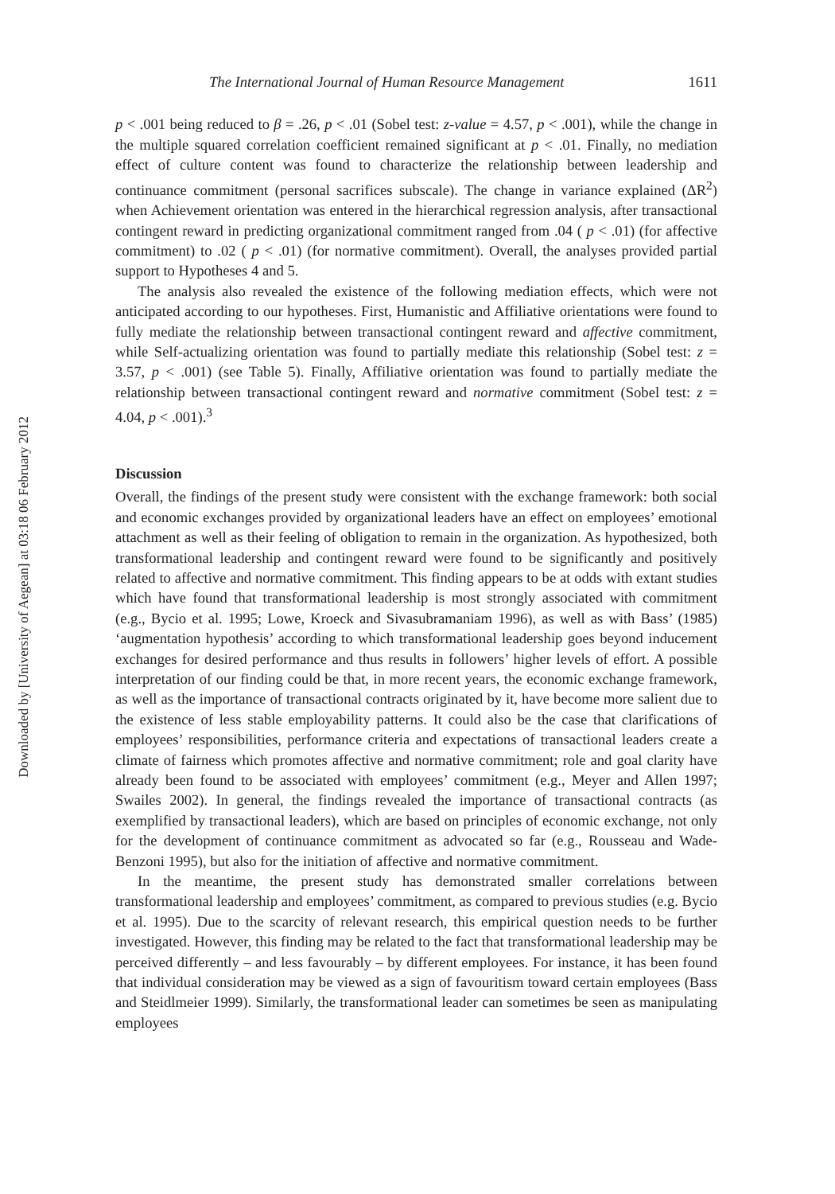Downloaded by [University of Aegean] at 03:18 06 February 2012
The International Journal of Human Resource Management 1611
p < .001 being reduced to β = .26, p < .01 (Sobel test: z-value = 4.57, p < .001), while the change in the multiple squared correlation coefficient remained significant at p < .01. Finally, no mediation effect of culture content was found to characterize the relationship between leadership and continuance commitment (personal sacrifices subscale). The change in variance explained (ΔR<sup>2</sup>) when Achievement orientation was entered in the hierarchical regression analysis, after transactional contingent reward in predicting organizational commitment ranged from .04 ( p < .01) (for affective commitment) to .02 ( p < .01) (for normative commitment). Overall, the analyses provided partial support to Hypotheses 4 and 5.
The analysis also revealed the existence of the following mediation effects, which were not anticipated according to our hypotheses. First, Humanistic and Affiliative orientations were found to fully mediate the relationship between transactional contingent reward and affective commitment, while Self-actualizing orientation was found to partially mediate this relationship (Sobel test: z = 3.57, p < .001) (see Table 5). Finally, Affiliative orientation was found to partially mediate the relationship between transactional contingent reward and normative commitment (Sobel test: z = 4.04, p < .001).<sup>3</sup>
Discussion
Overall, the findings of the present study were consistent with the exchange framework: both social and economic exchanges provided by organizational leaders have an effect on employees’ emotional attachment as well as their feeling of obligation to remain in the organization. As hypothesized, both transformational leadership and contingent reward were found to be significantly and positively related to affective and normative commitment. This finding appears to be at odds with extant studies which have found that transformational leadership is most strongly associated with commitment (e.g., Bycio et al. 1995; Lowe, Kroeck and Sivasubramaniam 1996), as well as with Bass’ (1985) ‘augmentation hypothesis’ according to which transformational leadership goes beyond inducement exchanges for desired performance and thus results in followers’ higher levels of effort. A possible interpretation of our finding could be that, in more recent years, the economic exchange framework, as well as the importance of transactional contracts originated by it, have become more salient due to the existence of less stable employability patterns. It could also be the case that clarifications of employees’ responsibilities, performance criteria and expectations of transactional leaders create a climate of fairness which promotes affective and normative commitment; role and goal clarity have already been found to be associated with employees’ commitment (e.g., Meyer and Allen 1997; Swailes 2002). In general, the findings revealed the importance of transactional contracts (as exemplified by transactional leaders), which are based on principles of economic exchange, not only for the development of continuance commitment as advocated so far (e.g., Rousseau and Wade-Benzoni 1995), but also for the initiation of affective and normative commitment.
In the meantime, the present study has demonstrated smaller correlations between transformational leadership and employees’ commitment, as compared to previous studies (e.g. Bycio et al. 1995). Due to the scarcity of relevant research, this empirical question needs to be further investigated. However, this finding may be related to the fact that transformational leadership may be perceived differently – and less favourably – by different employees. For instance, it has been found that individual consideration may be viewed as a sign of favouritism toward certain employees (Bass and Steidlmeier 1999). Similarly, the transformational leader can sometimes be seen as manipulating employees